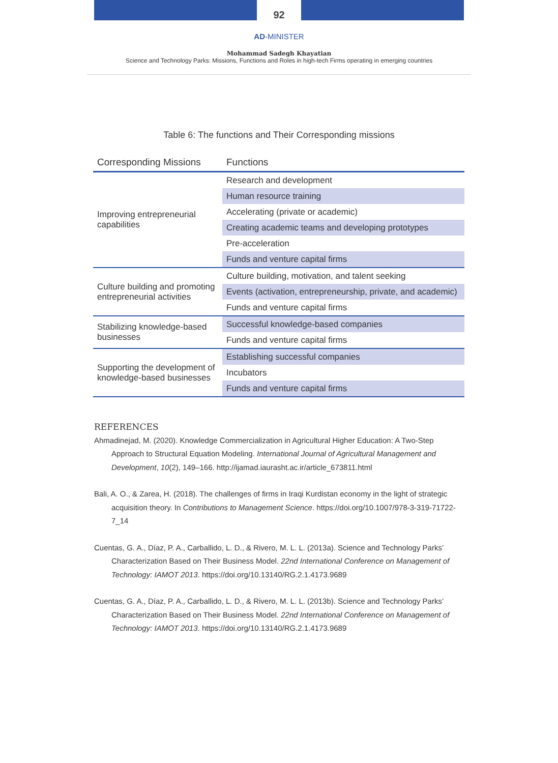92
AD-MINISTER
Mohammad Sadegh Khayatian
Science and Technology Parks: Missions, Functions and Roles in high-tech Firms operating in emerging countries
Table 6: The functions and Their Corresponding missions
| Corresponding Missions | Functions |
| --- | --- |
| Improving entrepreneurial capabilities | Research and development |
| | Human resource training |
| | Accelerating (private or academic) |
| | Creating academic teams and developing prototypes |
| | Pre-acceleration |
| | Funds and venture capital firms |
| Culture building and promoting entrepreneurial activities | Culture building, motivation, and talent seeking |
| | Events (activation, entrepreneurship, private, and academic) |
| | Funds and venture capital firms |
| Stabilizing knowledge-based businesses | Successful knowledge-based companies |
| | Funds and venture capital firms |
| Supporting the development of knowledge-based businesses | Establishing successful companies |
| | Incubators |
| | Funds and venture capital firms |
REFERENCES
Ahmadinejad, M. (2020). Knowledge Commercialization in Agricultural Higher Education: A Two-Step Approach to Structural Equation Modeling. International Journal of Agricultural Management and Development, 10(2), 149–166. http://ijamad.iaurasht.ac.ir/article_673811.html
Bali, A. O., & Zarea, H. (2018). The challenges of firms in Iraqi Kurdistan economy in the light of strategic acquisition theory. In Contributions to Management Science. https://doi.org/10.1007/978-3-319-71722-7_14
Cuentas, G. A., Díaz, P. A., Carballido, L. D., & Rivero, M. L. L. (2013a). Science and Technology Parks’ Characterization Based on Their Business Model. 22nd International Conference on Management of Technology: IAMOT 2013. https://doi.org/10.13140/RG.2.1.4173.9689
Cuentas, G. A., Díaz, P. A., Carballido, L. D., & Rivero, M. L. L. (2013b). Science and Technology Parks’ Characterization Based on Their Business Model. 22nd International Conference on Management of Technology: IAMOT 2013. https://doi.org/10.13140/RG.2.1.4173.9689